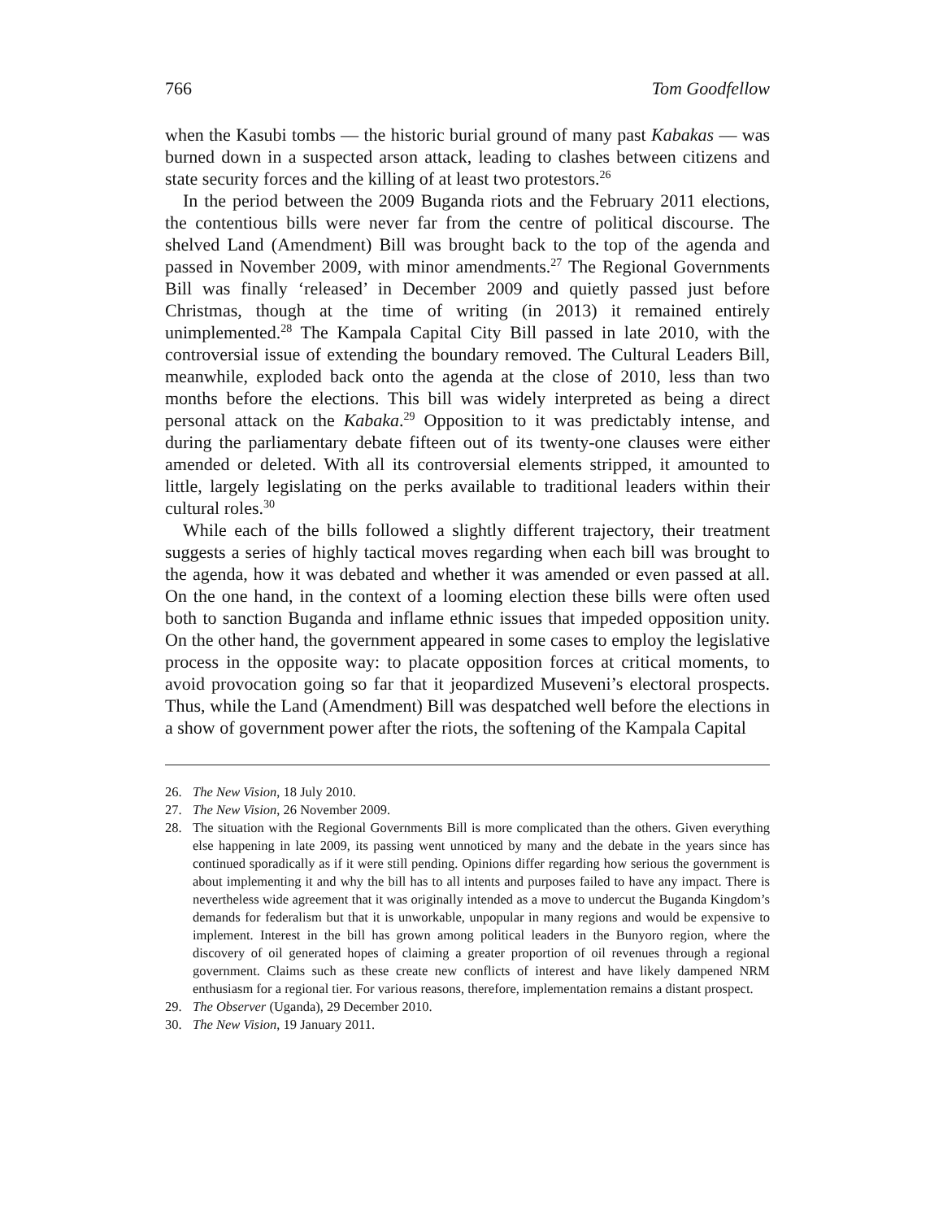766 Tom Goodfellow
when the Kasubi tombs — the historic burial ground of many past Kabakas — was burned down in a suspected arson attack, leading to clashes between citizens and state security forces and the killing of at least two protestors.<sup>26</sup>
In the period between the 2009 Buganda riots and the February 2011 elections, the contentious bills were never far from the centre of political discourse. The shelved Land (Amendment) Bill was brought back to the top of the agenda and passed in November 2009, with minor amendments.<sup>27</sup> The Regional Governments Bill was finally ‘released’ in December 2009 and quietly passed just before Christmas, though at the time of writing (in 2013) it remained entirely unimplemented.<sup>28</sup> The Kampala Capital City Bill passed in late 2010, with the controversial issue of extending the boundary removed. The Cultural Leaders Bill, meanwhile, exploded back onto the agenda at the close of 2010, less than two months before the elections. This bill was widely interpreted as being a direct personal attack on the Kabaka.<sup>29</sup> Opposition to it was predictably intense, and during the parliamentary debate fifteen out of its twenty-one clauses were either amended or deleted. With all its controversial elements stripped, it amounted to little, largely legislating on the perks available to traditional leaders within their cultural roles.<sup>30</sup>
While each of the bills followed a slightly different trajectory, their treatment suggests a series of highly tactical moves regarding when each bill was brought to the agenda, how it was debated and whether it was amended or even passed at all. On the one hand, in the context of a looming election these bills were often used both to sanction Buganda and inflame ethnic issues that impeded opposition unity. On the other hand, the government appeared in some cases to employ the legislative process in the opposite way: to placate opposition forces at critical moments, to avoid provocation going so far that it jeopardized Museveni’s electoral prospects. Thus, while the Land (Amendment) Bill was despatched well before the elections in a show of government power after the riots, the softening of the Kampala Capital
26. The New Vision, 18 July 2010.
27. The New Vision, 26 November 2009.
28. The situation with the Regional Governments Bill is more complicated than the others. Given everything else happening in late 2009, its passing went unnoticed by many and the debate in the years since has continued sporadically as if it were still pending. Opinions differ regarding how serious the government is about implementing it and why the bill has to all intents and purposes failed to have any impact. There is nevertheless wide agreement that it was originally intended as a move to undercut the Buganda Kingdom’s demands for federalism but that it is unworkable, unpopular in many regions and would be expensive to implement. Interest in the bill has grown among political leaders in the Bunyoro region, where the discovery of oil generated hopes of claiming a greater proportion of oil revenues through a regional government. Claims such as these create new conflicts of interest and have likely dampened NRM enthusiasm for a regional tier. For various reasons, therefore, implementation remains a distant prospect.
29. The Observer (Uganda), 29 December 2010.
30. The New Vision, 19 January 2011.